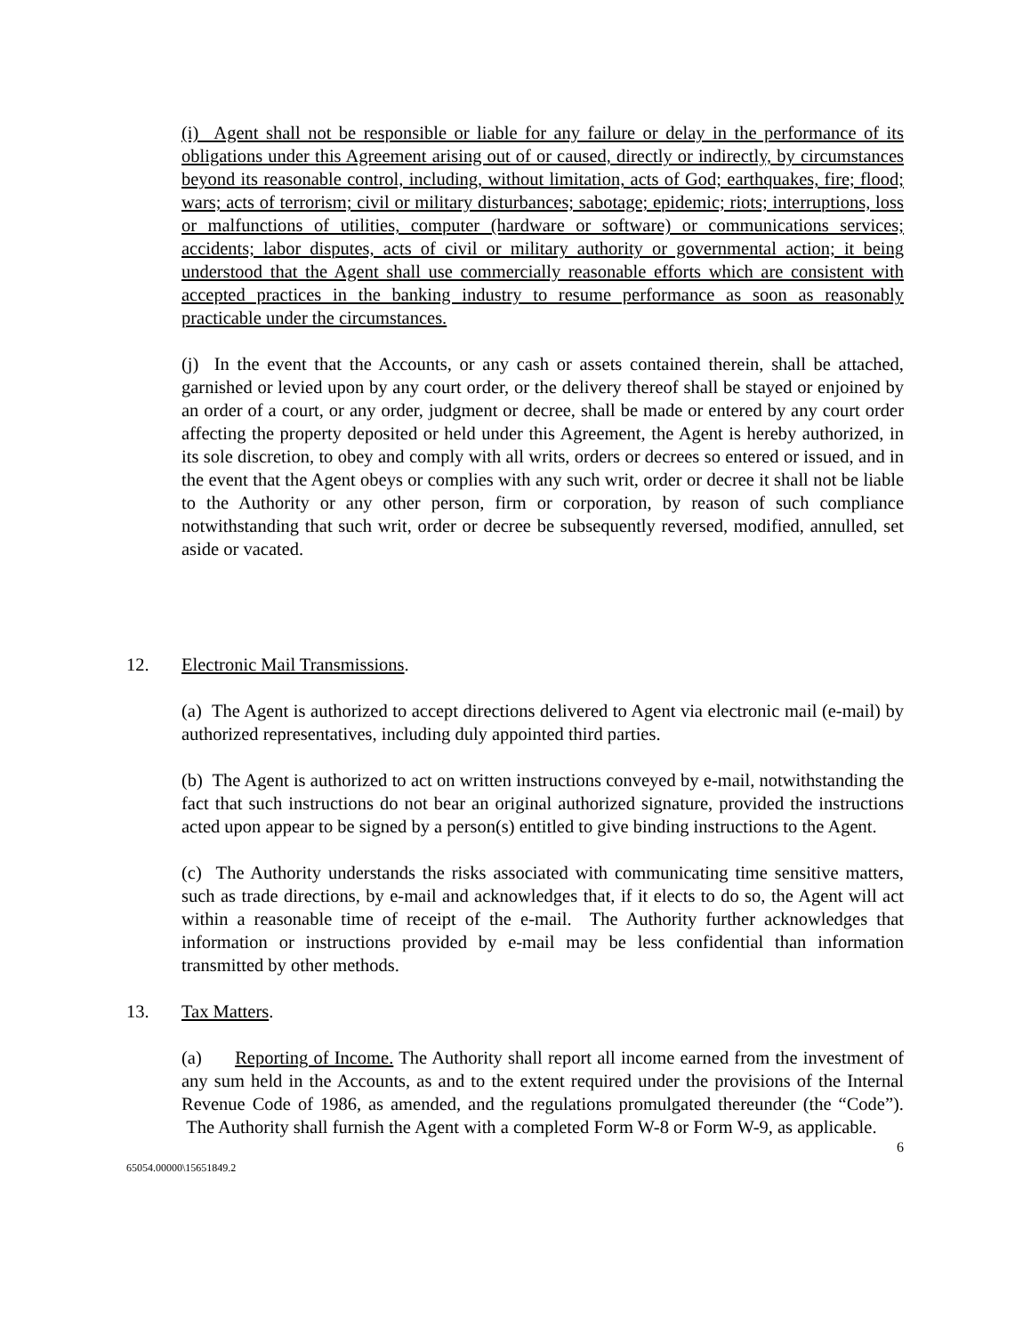(i) Agent shall not be responsible or liable for any failure or delay in the performance of its obligations under this Agreement arising out of or caused, directly or indirectly, by circumstances beyond its reasonable control, including, without limitation, acts of God; earthquakes, fire; flood; wars; acts of terrorism; civil or military disturbances; sabotage; epidemic; riots; interruptions, loss or malfunctions of utilities, computer (hardware or software) or communications services; accidents; labor disputes, acts of civil or military authority or governmental action; it being understood that the Agent shall use commercially reasonable efforts which are consistent with accepted practices in the banking industry to resume performance as soon as reasonably practicable under the circumstances.
(j) In the event that the Accounts, or any cash or assets contained therein, shall be attached, garnished or levied upon by any court order, or the delivery thereof shall be stayed or enjoined by an order of a court, or any order, judgment or decree, shall be made or entered by any court order affecting the property deposited or held under this Agreement, the Agent is hereby authorized, in its sole discretion, to obey and comply with all writs, orders or decrees so entered or issued, and in the event that the Agent obeys or complies with any such writ, order or decree it shall not be liable to the Authority or any other person, firm or corporation, by reason of such compliance notwithstanding that such writ, order or decree be subsequently reversed, modified, annulled, set aside or vacated.
12. Electronic Mail Transmissions.
(a) The Agent is authorized to accept directions delivered to Agent via electronic mail (e-mail) by authorized representatives, including duly appointed third parties.
(b) The Agent is authorized to act on written instructions conveyed by e-mail, notwithstanding the fact that such instructions do not bear an original authorized signature, provided the instructions acted upon appear to be signed by a person(s) entitled to give binding instructions to the Agent.
(c) The Authority understands the risks associated with communicating time sensitive matters, such as trade directions, by e-mail and acknowledges that, if it elects to do so, the Agent will act within a reasonable time of receipt of the e-mail. The Authority further acknowledges that information or instructions provided by e-mail may be less confidential than information transmitted by other methods.
13. Tax Matters.
(a) Reporting of Income. The Authority shall report all income earned from the investment of any sum held in the Accounts, as and to the extent required under the provisions of the Internal Revenue Code of 1986, as amended, and the regulations promulgated thereunder (the “Code”). The Authority shall furnish the Agent with a completed Form W-8 or Form W-9, as applicable.
6
65054.00000\15651849.2